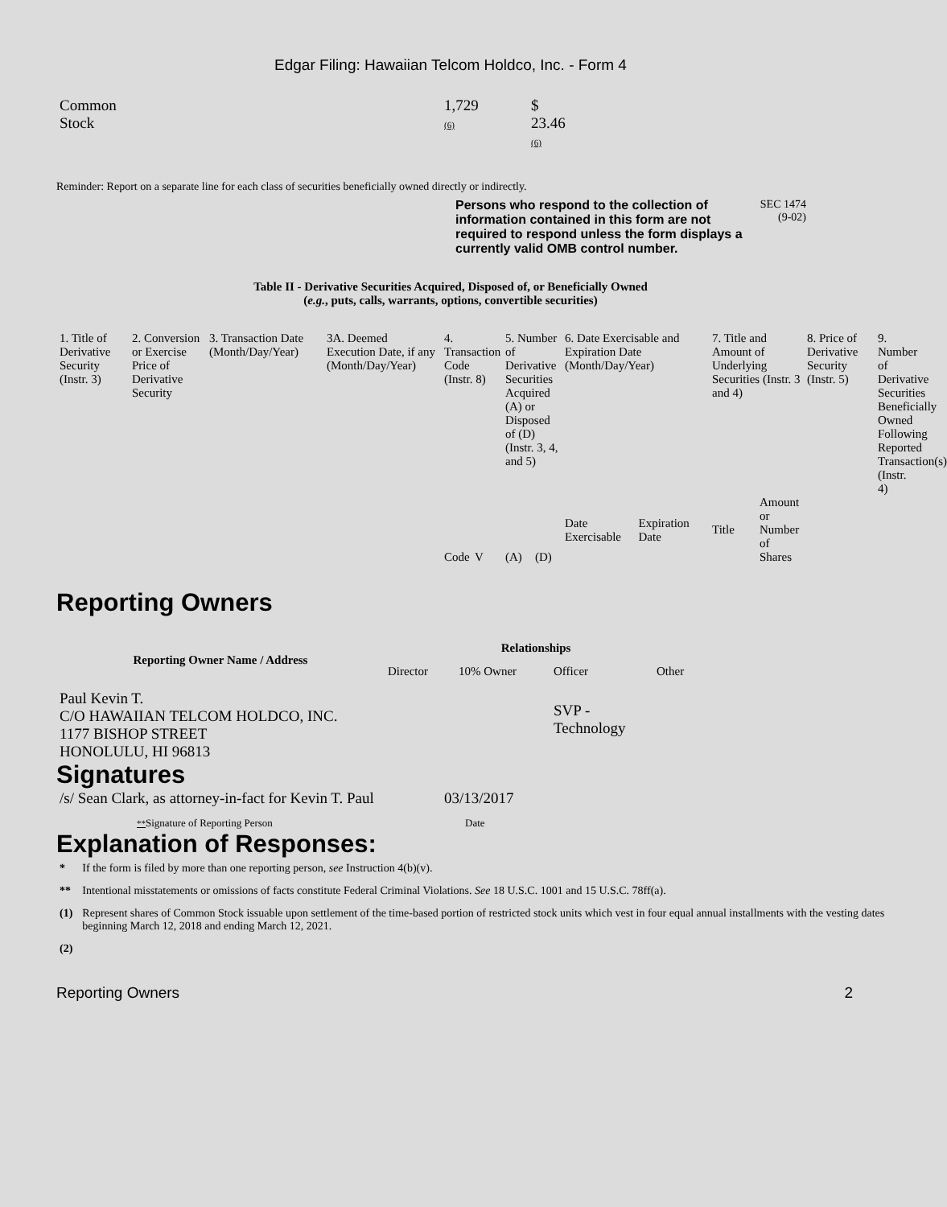Edgar Filing: Hawaiian Telcom Holdco, Inc. - Form 4
| Common Stock | 1,729 (6) | $ 23.46 (6) |
Reminder: Report on a separate line for each class of securities beneficially owned directly or indirectly.
Persons who respond to the collection of information contained in this form are not required to respond unless the form displays a currently valid OMB control number.
SEC 1474 (9-02)
Table II - Derivative Securities Acquired, Disposed of, or Beneficially Owned
(e.g., puts, calls, warrants, options, convertible securities)
| 1. Title of Derivative Security (Instr. 3) | 2. Conversion or Exercise Price of Derivative Security | 3. Transaction Date (Month/Day/Year) | 3A. Deemed Execution Date, if any (Month/Day/Year) | 4. Transaction Code (Instr. 8) | | 5. Number of Derivative Securities Acquired (A) or Disposed of (D) (Instr. 3, 4, and 5) | | 6. Date Exercisable and Expiration Date (Month/Day/Year) | | 7. Title and Amount of Underlying Securities (Instr. 3 and 4) | | 8. Price of Derivative Security (Instr. 5) | 9. Number of Derivative Securities Beneficially Owned Following Reported Transaction(s) (Instr. 4) |
| | | | | Code | V | (A) | (D) | Date Exercisable | Expiration Date | Title | Amount or Number of Shares | | |
Reporting Owners
| Reporting Owner Name / Address | Relationships | | | |
| --- | --- | --- | --- | --- |
| | Director | 10% Owner | Officer | Other |
| Paul Kevin T. C/O HAWAIIAN TELCOM HOLDCO, INC. 1177 BISHOP STREET HONOLULU, HI 96813 | | | SVP - Technology | |
Signatures
| /s/ Sean Clark, as attorney-in-fact for Kevin T. Paul | 03/13/2017 |
| ** Signature of Reporting Person | Date |
Explanation of Responses:
| * | If the form is filed by more than one reporting person, see Instruction 4(b)(v). |
| ** | Intentional misstatements or omissions of facts constitute Federal Criminal Violations. See 18 U.S.C. 1001 and 15 U.S.C. 78ff(a). |
| (1) | Represent shares of Common Stock issuable upon settlement of the time-based portion of restricted stock units which vest in four equal annual installments with the vesting dates beginning March 12, 2018 and ending March 12, 2021. |
| (2) | |
Reporting Owners 2